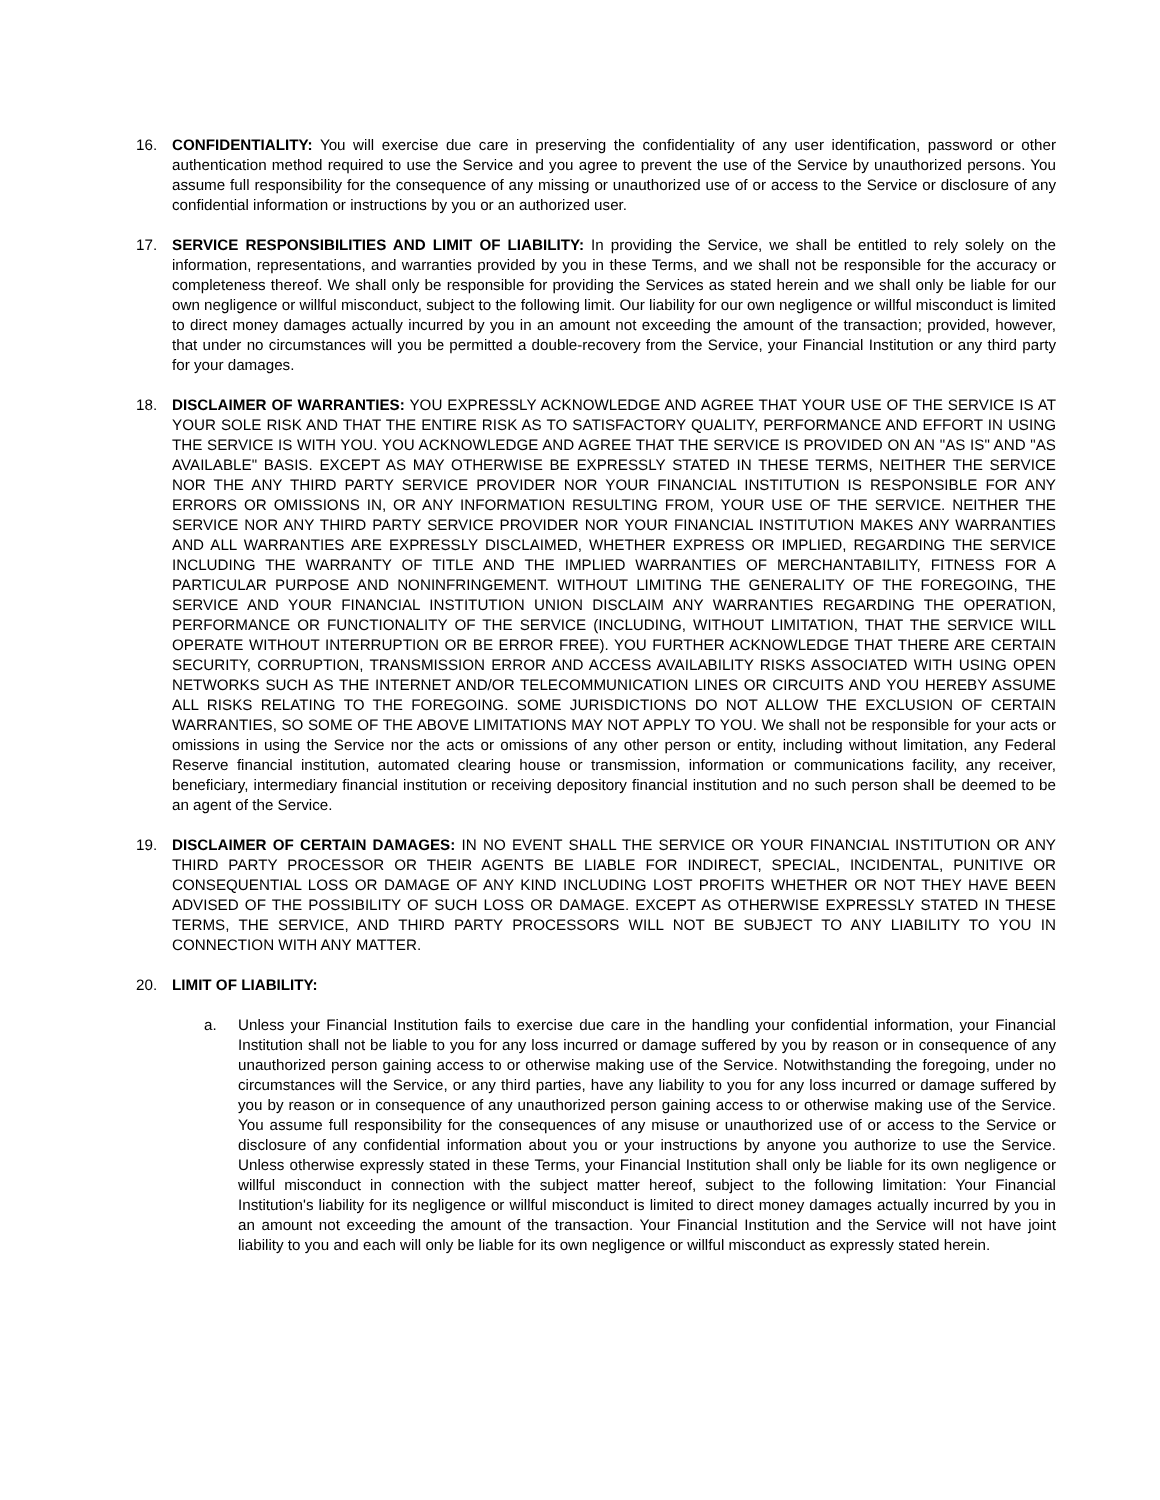16. CONFIDENTIALITY: You will exercise due care in preserving the confidentiality of any user identification, password or other authentication method required to use the Service and you agree to prevent the use of the Service by unauthorized persons. You assume full responsibility for the consequence of any missing or unauthorized use of or access to the Service or disclosure of any confidential information or instructions by you or an authorized user.
17. SERVICE RESPONSIBILITIES AND LIMIT OF LIABILITY: In providing the Service, we shall be entitled to rely solely on the information, representations, and warranties provided by you in these Terms, and we shall not be responsible for the accuracy or completeness thereof. We shall only be responsible for providing the Services as stated herein and we shall only be liable for our own negligence or willful misconduct, subject to the following limit. Our liability for our own negligence or willful misconduct is limited to direct money damages actually incurred by you in an amount not exceeding the amount of the transaction; provided, however, that under no circumstances will you be permitted a double-recovery from the Service, your Financial Institution or any third party for your damages.
18. DISCLAIMER OF WARRANTIES: YOU EXPRESSLY ACKNOWLEDGE AND AGREE THAT YOUR USE OF THE SERVICE IS AT YOUR SOLE RISK AND THAT THE ENTIRE RISK AS TO SATISFACTORY QUALITY, PERFORMANCE AND EFFORT IN USING THE SERVICE IS WITH YOU. YOU ACKNOWLEDGE AND AGREE THAT THE SERVICE IS PROVIDED ON AN "AS IS" AND "AS AVAILABLE" BASIS. EXCEPT AS MAY OTHERWISE BE EXPRESSLY STATED IN THESE TERMS, NEITHER THE SERVICE NOR THE ANY THIRD PARTY SERVICE PROVIDER NOR YOUR FINANCIAL INSTITUTION IS RESPONSIBLE FOR ANY ERRORS OR OMISSIONS IN, OR ANY INFORMATION RESULTING FROM, YOUR USE OF THE SERVICE. NEITHER THE SERVICE NOR ANY THIRD PARTY SERVICE PROVIDER NOR YOUR FINANCIAL INSTITUTION MAKES ANY WARRANTIES AND ALL WARRANTIES ARE EXPRESSLY DISCLAIMED, WHETHER EXPRESS OR IMPLIED, REGARDING THE SERVICE INCLUDING THE WARRANTY OF TITLE AND THE IMPLIED WARRANTIES OF MERCHANTABILITY, FITNESS FOR A PARTICULAR PURPOSE AND NONINFRINGEMENT. WITHOUT LIMITING THE GENERALITY OF THE FOREGOING, THE SERVICE AND YOUR FINANCIAL INSTITUTION UNION DISCLAIM ANY WARRANTIES REGARDING THE OPERATION, PERFORMANCE OR FUNCTIONALITY OF THE SERVICE (INCLUDING, WITHOUT LIMITATION, THAT THE SERVICE WILL OPERATE WITHOUT INTERRUPTION OR BE ERROR FREE). YOU FURTHER ACKNOWLEDGE THAT THERE ARE CERTAIN SECURITY, CORRUPTION, TRANSMISSION ERROR AND ACCESS AVAILABILITY RISKS ASSOCIATED WITH USING OPEN NETWORKS SUCH AS THE INTERNET AND/OR TELECOMMUNICATION LINES OR CIRCUITS AND YOU HEREBY ASSUME ALL RISKS RELATING TO THE FOREGOING. SOME JURISDICTIONS DO NOT ALLOW THE EXCLUSION OF CERTAIN WARRANTIES, SO SOME OF THE ABOVE LIMITATIONS MAY NOT APPLY TO YOU. We shall not be responsible for your acts or omissions in using the Service nor the acts or omissions of any other person or entity, including without limitation, any Federal Reserve financial institution, automated clearing house or transmission, information or communications facility, any receiver, beneficiary, intermediary financial institution or receiving depository financial institution and no such person shall be deemed to be an agent of the Service.
19. DISCLAIMER OF CERTAIN DAMAGES: IN NO EVENT SHALL THE SERVICE OR YOUR FINANCIAL INSTITUTION OR ANY THIRD PARTY PROCESSOR OR THEIR AGENTS BE LIABLE FOR INDIRECT, SPECIAL, INCIDENTAL, PUNITIVE OR CONSEQUENTIAL LOSS OR DAMAGE OF ANY KIND INCLUDING LOST PROFITS WHETHER OR NOT THEY HAVE BEEN ADVISED OF THE POSSIBILITY OF SUCH LOSS OR DAMAGE. EXCEPT AS OTHERWISE EXPRESSLY STATED IN THESE TERMS, THE SERVICE, AND THIRD PARTY PROCESSORS WILL NOT BE SUBJECT TO ANY LIABILITY TO YOU IN CONNECTION WITH ANY MATTER.
20. LIMIT OF LIABILITY:
a. Unless your Financial Institution fails to exercise due care in the handling your confidential information, your Financial Institution shall not be liable to you for any loss incurred or damage suffered by you by reason or in consequence of any unauthorized person gaining access to or otherwise making use of the Service. Notwithstanding the foregoing, under no circumstances will the Service, or any third parties, have any liability to you for any loss incurred or damage suffered by you by reason or in consequence of any unauthorized person gaining access to or otherwise making use of the Service. You assume full responsibility for the consequences of any misuse or unauthorized use of or access to the Service or disclosure of any confidential information about you or your instructions by anyone you authorize to use the Service. Unless otherwise expressly stated in these Terms, your Financial Institution shall only be liable for its own negligence or willful misconduct in connection with the subject matter hereof, subject to the following limitation: Your Financial Institution's liability for its negligence or willful misconduct is limited to direct money damages actually incurred by you in an amount not exceeding the amount of the transaction. Your Financial Institution and the Service will not have joint liability to you and each will only be liable for its own negligence or willful misconduct as expressly stated herein.